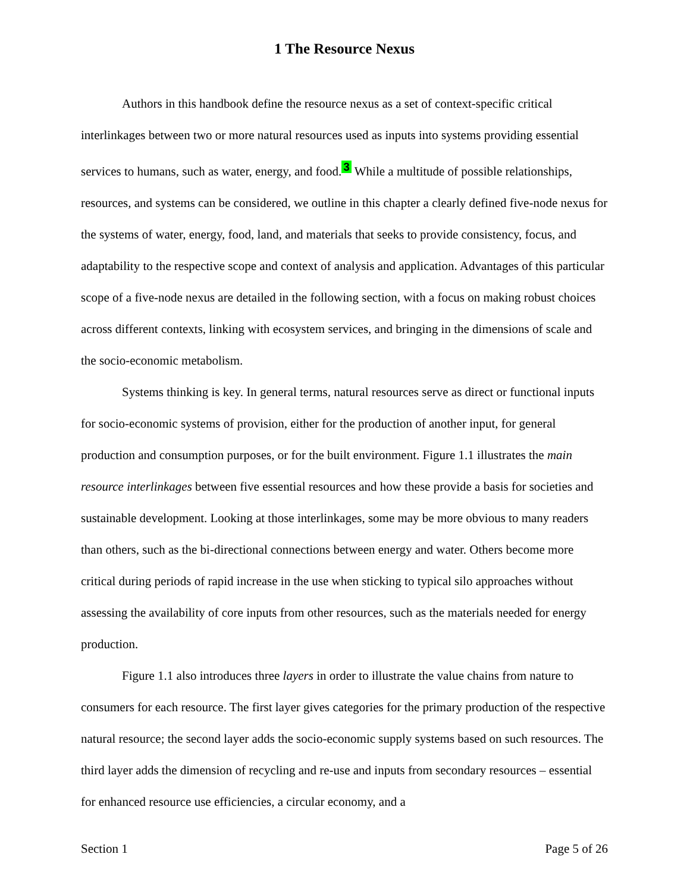1 The Resource Nexus
Authors in this handbook define the resource nexus as a set of context-specific critical interlinkages between two or more natural resources used as inputs into systems providing essential services to humans, such as water, energy, and food.<sup>3</sup> While a multitude of possible relationships, resources, and systems can be considered, we outline in this chapter a clearly defined five-node nexus for the systems of water, energy, food, land, and materials that seeks to provide consistency, focus, and adaptability to the respective scope and context of analysis and application. Advantages of this particular scope of a five-node nexus are detailed in the following section, with a focus on making robust choices across different contexts, linking with ecosystem services, and bringing in the dimensions of scale and the socio-economic metabolism.
Systems thinking is key. In general terms, natural resources serve as direct or functional inputs for socio-economic systems of provision, either for the production of another input, for general production and consumption purposes, or for the built environment. Figure 1.1 illustrates the main resource interlinkages between five essential resources and how these provide a basis for societies and sustainable development. Looking at those interlinkages, some may be more obvious to many readers than others, such as the bi-directional connections between energy and water. Others become more critical during periods of rapid increase in the use when sticking to typical silo approaches without assessing the availability of core inputs from other resources, such as the materials needed for energy production.
Figure 1.1 also introduces three layers in order to illustrate the value chains from nature to consumers for each resource. The first layer gives categories for the primary production of the respective natural resource; the second layer adds the socio-economic supply systems based on such resources. The third layer adds the dimension of recycling and re-use and inputs from secondary resources – essential for enhanced resource use efficiencies, a circular economy, and a
Section 1 Page 5 of 26